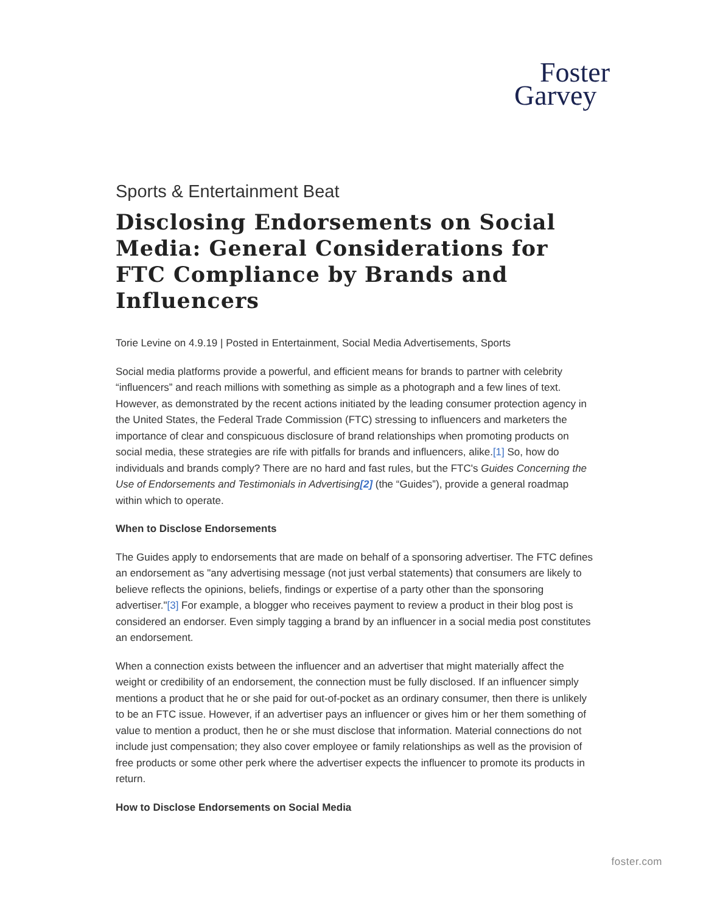Foster
Garvey
Sports & Entertainment Beat
Disclosing Endorsements on Social Media: General Considerations for FTC Compliance by Brands and Influencers
Torie Levine on 4.9.19 | Posted in Entertainment, Social Media Advertisements, Sports
Social media platforms provide a powerful, and efficient means for brands to partner with celebrity “influencers” and reach millions with something as simple as a photograph and a few lines of text. However, as demonstrated by the recent actions initiated by the leading consumer protection agency in the United States, the Federal Trade Commission (FTC) stressing to influencers and marketers the importance of clear and conspicuous disclosure of brand relationships when promoting products on social media, these strategies are rife with pitfalls for brands and influencers, alike.[1] So, how do individuals and brands comply? There are no hard and fast rules, but the FTC's Guides Concerning the Use of Endorsements and Testimonials in Advertising[2] (the “Guides”), provide a general roadmap within which to operate.
When to Disclose Endorsements
The Guides apply to endorsements that are made on behalf of a sponsoring advertiser. The FTC defines an endorsement as "any advertising message (not just verbal statements) that consumers are likely to believe reflects the opinions, beliefs, findings or expertise of a party other than the sponsoring advertiser."[3] For example, a blogger who receives payment to review a product in their blog post is considered an endorser. Even simply tagging a brand by an influencer in a social media post constitutes an endorsement.
When a connection exists between the influencer and an advertiser that might materially affect the weight or credibility of an endorsement, the connection must be fully disclosed. If an influencer simply mentions a product that he or she paid for out-of-pocket as an ordinary consumer, then there is unlikely to be an FTC issue. However, if an advertiser pays an influencer or gives him or her them something of value to mention a product, then he or she must disclose that information. Material connections do not include just compensation; they also cover employee or family relationships as well as the provision of free products or some other perk where the advertiser expects the influencer to promote its products in return.
How to Disclose Endorsements on Social Media
foster.com